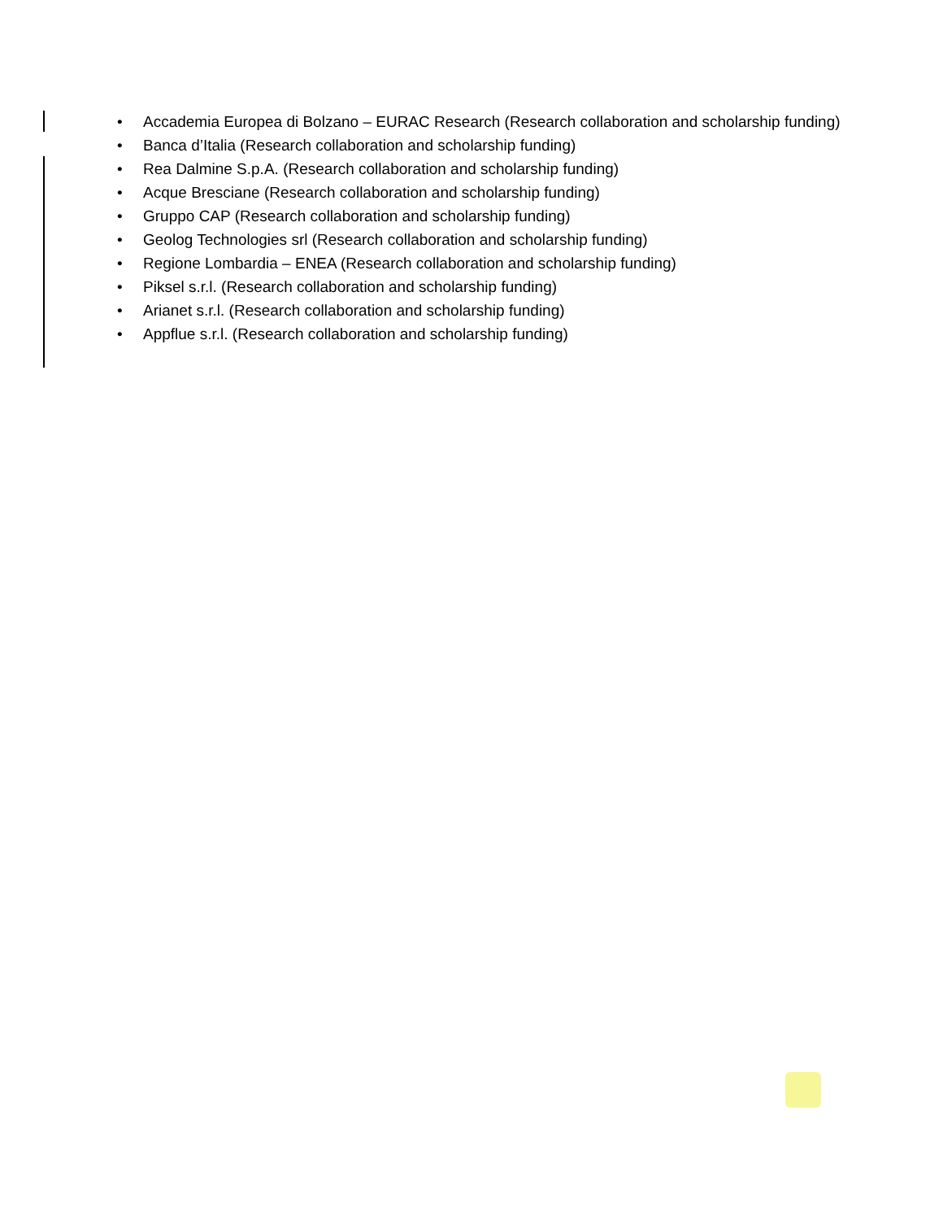• Accademia Europea di Bolzano – EURAC Research (Research collaboration and scholarship funding)
• Banca d’Italia (Research collaboration and scholarship funding)
• Rea Dalmine S.p.A. (Research collaboration and scholarship funding)
• Acque Bresciane (Research collaboration and scholarship funding)
• Gruppo CAP (Research collaboration and scholarship funding)
• Geolog Technologies srl (Research collaboration and scholarship funding)
• Regione Lombardia – ENEA (Research collaboration and scholarship funding)
• Piksel s.r.l. (Research collaboration and scholarship funding)
• Arianet s.r.l. (Research collaboration and scholarship funding)
• Appflue s.r.l. (Research collaboration and scholarship funding)